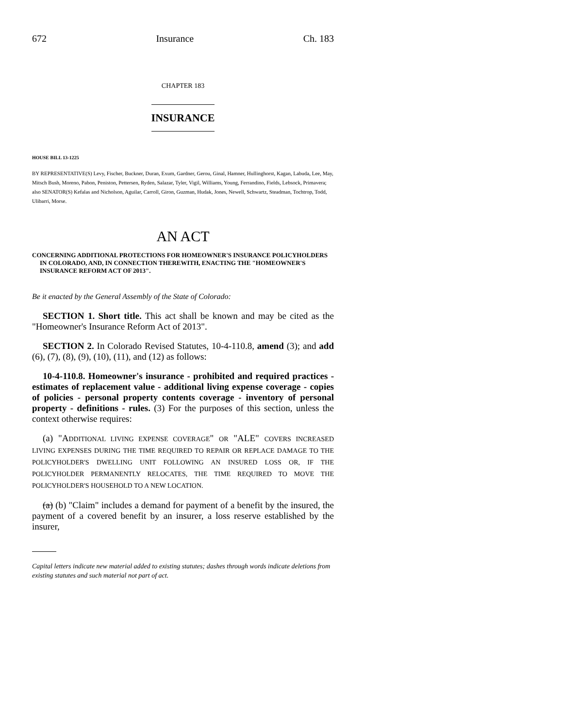672 Insurance Ch. 183
CHAPTER 183
INSURANCE
HOUSE BILL 13-1225
BY REPRESENTATIVE(S) Levy, Fischer, Buckner, Duran, Exum, Gardner, Gerou, Ginal, Hamner, Hullinghorst, Kagan, Labuda, Lee, May, Mitsch Bush, Moreno, Pabon, Peniston, Pettersen, Ryden, Salazar, Tyler, Vigil, Williams, Young, Ferrandino, Fields, Lebsock, Primavera;
also SENATOR(S) Kefalas and Nicholson, Aguilar, Carroll, Giron, Guzman, Hudak, Jones, Newell, Schwartz, Steadman, Tochtrop, Todd, Ulibarri, Morse.
AN ACT
CONCERNING ADDITIONAL PROTECTIONS FOR HOMEOWNER'S INSURANCE POLICYHOLDERS IN COLORADO, AND, IN CONNECTION THEREWITH, ENACTING THE "HOMEOWNER'S INSURANCE REFORM ACT OF 2013".
Be it enacted by the General Assembly of the State of Colorado:
SECTION 1. Short title. This act shall be known and may be cited as the "Homeowner's Insurance Reform Act of 2013".
SECTION 2. In Colorado Revised Statutes, 10-4-110.8, amend (3); and add (6), (7), (8), (9), (10), (11), and (12) as follows:
10-4-110.8. Homeowner's insurance - prohibited and required practices - estimates of replacement value - additional living expense coverage - copies of policies - personal property contents coverage - inventory of personal property - definitions - rules. (3) For the purposes of this section, unless the context otherwise requires:
(a) "ADDITIONAL LIVING EXPENSE COVERAGE" OR "ALE" COVERS INCREASED LIVING EXPENSES DURING THE TIME REQUIRED TO REPAIR OR REPLACE DAMAGE TO THE POLICYHOLDER'S DWELLING UNIT FOLLOWING AN INSURED LOSS OR, IF THE POLICYHOLDER PERMANENTLY RELOCATES, THE TIME REQUIRED TO MOVE THE POLICYHOLDER'S HOUSEHOLD TO A NEW LOCATION.
(a) (b) "Claim" includes a demand for payment of a benefit by the insured, the payment of a covered benefit by an insurer, a loss reserve established by the insurer,
Capital letters indicate new material added to existing statutes; dashes through words indicate deletions from existing statutes and such material not part of act.